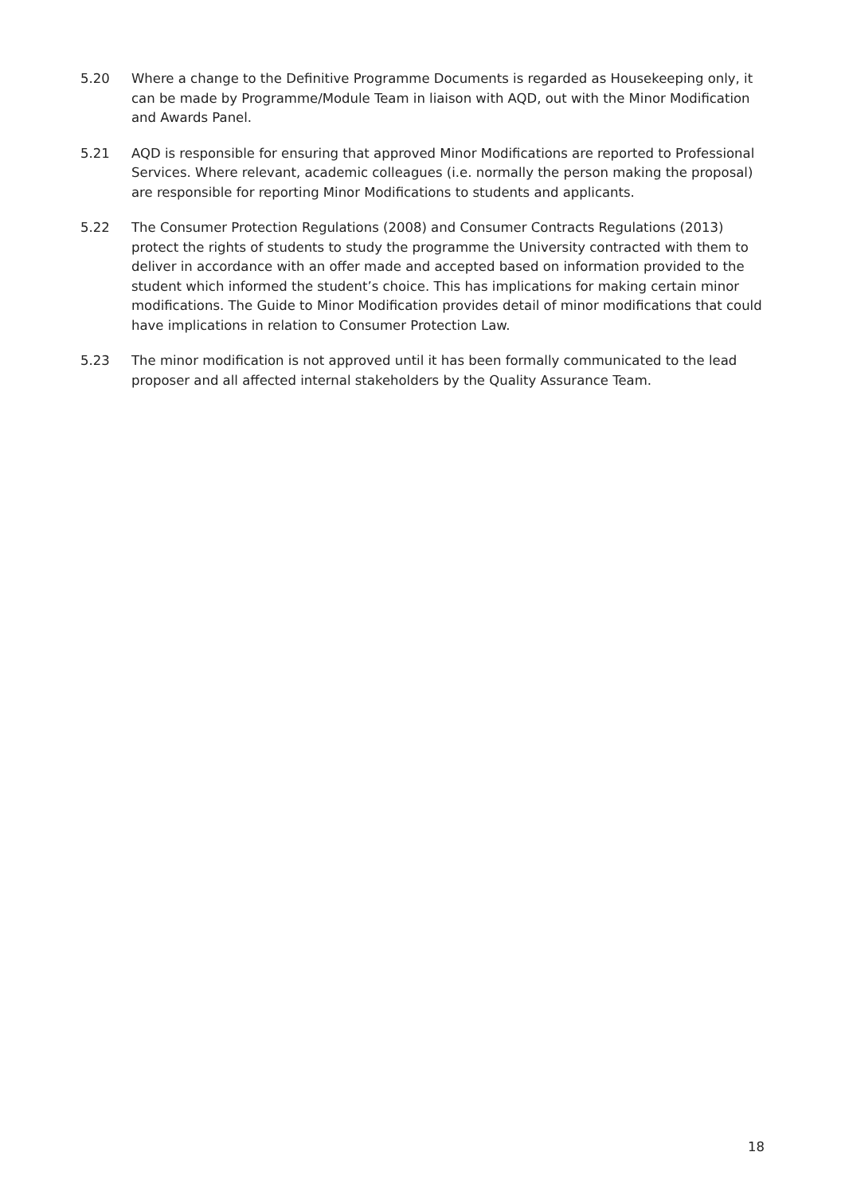5.20 Where a change to the Definitive Programme Documents is regarded as Housekeeping only, it can be made by Programme/Module Team in liaison with AQD, out with the Minor Modification and Awards Panel.
5.21 AQD is responsible for ensuring that approved Minor Modifications are reported to Professional Services. Where relevant, academic colleagues (i.e. normally the person making the proposal) are responsible for reporting Minor Modifications to students and applicants.
5.22 The Consumer Protection Regulations (2008) and Consumer Contracts Regulations (2013) protect the rights of students to study the programme the University contracted with them to deliver in accordance with an offer made and accepted based on information provided to the student which informed the student’s choice. This has implications for making certain minor modifications. The Guide to Minor Modification provides detail of minor modifications that could have implications in relation to Consumer Protection Law.
5.23 The minor modification is not approved until it has been formally communicated to the lead proposer and all affected internal stakeholders by the Quality Assurance Team.
18